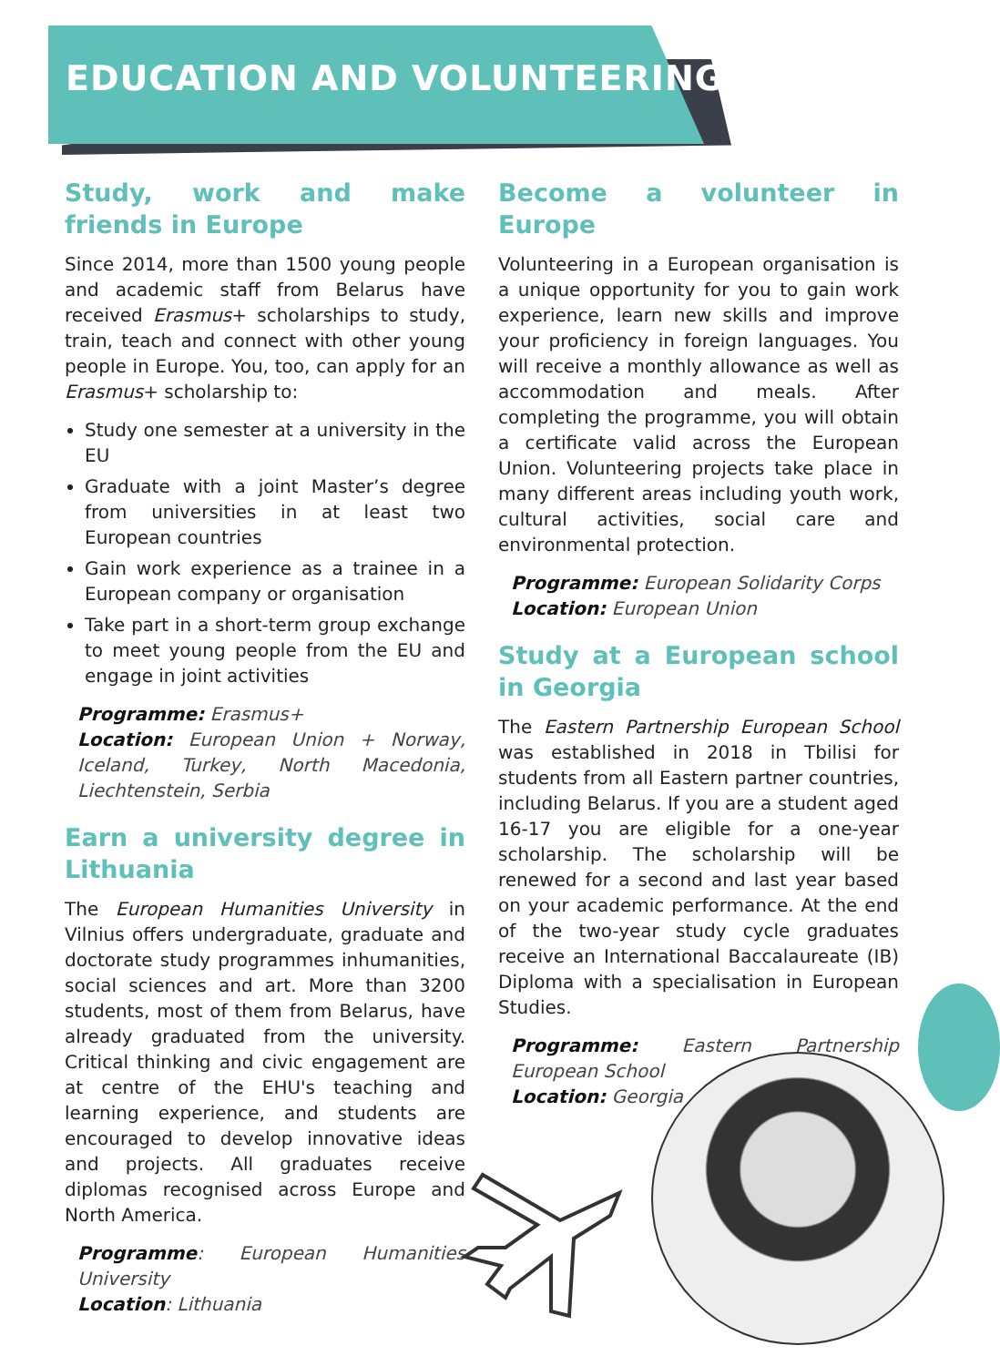EDUCATION AND VOLUNTEERING
Study, work and make friends in Europe
Since 2014, more than 1500 young people and academic staff from Belarus have received Erasmus+ scholarships to study, train, teach and connect with other young people in Europe. You, too, can apply for an Erasmus+ scholarship to:
Study one semester at a university in the EU
Graduate with a joint Master’s degree from universities in at least two European countries
Gain work experience as a trainee in a European company or organisation
Take part in a short-term group exchange to meet young people from the EU and engage in joint activities
Programme: Erasmus+
Location: European Union + Norway, Iceland, Turkey, North Macedonia, Liechtenstein, Serbia
Earn a university degree in Lithuania
The European Humanities University in Vilnius offers undergraduate, graduate and doctorate study programmes inhumanities, social sciences and art. More than 3200 students, most of them from Belarus, have already graduated from the university. Critical thinking and civic engagement are at centre of the EHU's teaching and learning experience, and students are encouraged to develop innovative ideas and projects. All graduates receive diplomas recognised across Europe and North America.
Programme: European Humanities University
Location: Lithuania
Become a volunteer in Europe
Volunteering in a European organisation is a unique opportunity for you to gain work experience, learn new skills and improve your proficiency in foreign languages. You will receive a monthly allowance as well as accommodation and meals. After completing the programme, you will obtain a certificate valid across the European Union. Volunteering projects take place in many different areas including youth work, cultural activities, social care and environmental protection.
Programme: European Solidarity Corps
Location: European Union
Study at a European school in Georgia
The Eastern Partnership European School was established in 2018 in Tbilisi for students from all Eastern partner countries, including Belarus. If you are a student aged 16-17 you are eligible for a one-year scholarship. The scholarship will be renewed for a second and last year based on your academic performance. At the end of the two-year study cycle graduates receive an International Baccalaureate (IB) Diploma with a specialisation in European Studies.
Programme: Eastern Partnership European School
Location: Georgia